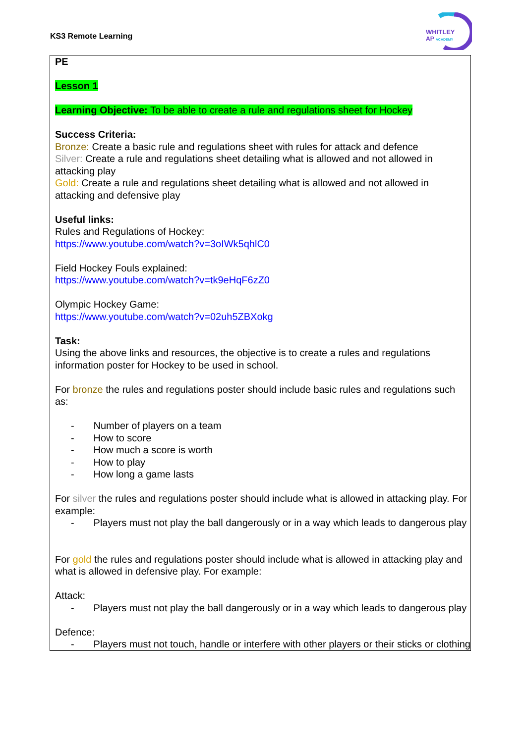KS3 Remote Learning
WHITLEY
AP ACADEMY
PE
Lesson 1
Learning Objective: To be able to create a rule and regulations sheet for Hockey
Success Criteria:
Bronze: Create a basic rule and regulations sheet with rules for attack and defence
Silver: Create a rule and regulations sheet detailing what is allowed and not allowed in attacking play
Gold: Create a rule and regulations sheet detailing what is allowed and not allowed in attacking and defensive play
Useful links:
Rules and Regulations of Hockey:
https://www.youtube.com/watch?v=3oIWk5qhlC0
Field Hockey Fouls explained:
https://www.youtube.com/watch?v=tk9eHqF6zZ0
Olympic Hockey Game:
https://www.youtube.com/watch?v=02uh5ZBXokg
Task:
Using the above links and resources, the objective is to create a rules and regulations information poster for Hockey to be used in school.
For bronze the rules and regulations poster should include basic rules and regulations such as:
- Number of players on a team
- How to score
- How much a score is worth
- How to play
- How long a game lasts
For silver the rules and regulations poster should include what is allowed in attacking play. For example:
- Players must not play the ball dangerously or in a way which leads to dangerous play
For gold the rules and regulations poster should include what is allowed in attacking play and what is allowed in defensive play. For example:
Attack:
- Players must not play the ball dangerously or in a way which leads to dangerous play
Defence:
- Players must not touch, handle or interfere with other players or their sticks or clothing